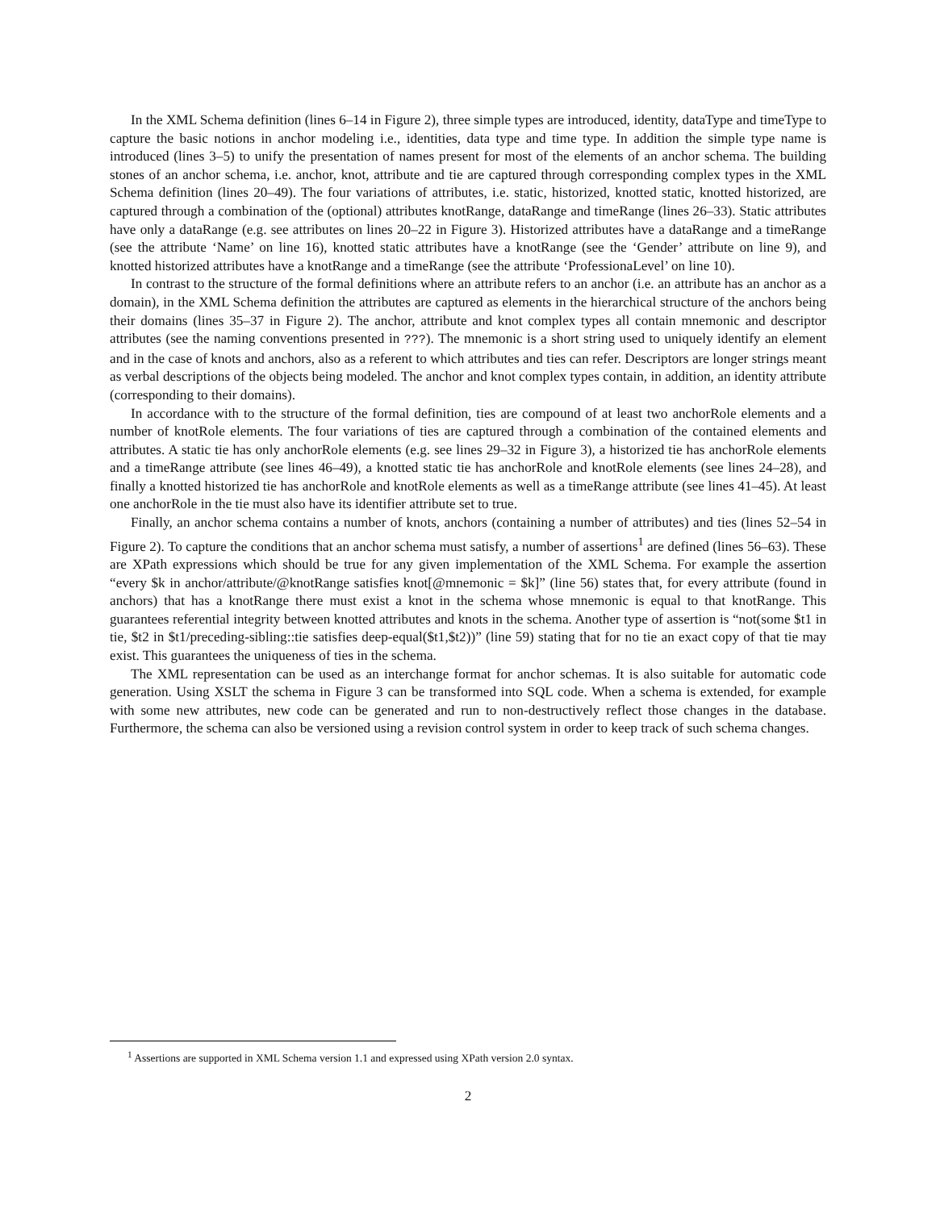In the XML Schema definition (lines 6–14 in Figure 2), three simple types are introduced, identity, dataType and timeType to capture the basic notions in anchor modeling i.e., identities, data type and time type. In addition the simple type name is introduced (lines 3–5) to unify the presentation of names present for most of the elements of an anchor schema. The building stones of an anchor schema, i.e. anchor, knot, attribute and tie are captured through corresponding complex types in the XML Schema definition (lines 20–49). The four variations of attributes, i.e. static, historized, knotted static, knotted historized, are captured through a combination of the (optional) attributes knotRange, dataRange and timeRange (lines 26–33). Static attributes have only a dataRange (e.g. see attributes on lines 20–22 in Figure 3). Historized attributes have a dataRange and a timeRange (see the attribute ‘Name’ on line 16), knotted static attributes have a knotRange (see the ‘Gender’ attribute on line 9), and knotted historized attributes have a knotRange and a timeRange (see the attribute ‘ProfessionaLevel’ on line 10).
In contrast to the structure of the formal definitions where an attribute refers to an anchor (i.e. an attribute has an anchor as a domain), in the XML Schema definition the attributes are captured as elements in the hierarchical structure of the anchors being their domains (lines 35–37 in Figure 2). The anchor, attribute and knot complex types all contain mnemonic and descriptor attributes (see the naming conventions presented in ???). The mnemonic is a short string used to uniquely identify an element and in the case of knots and anchors, also as a referent to which attributes and ties can refer. Descriptors are longer strings meant as verbal descriptions of the objects being modeled. The anchor and knot complex types contain, in addition, an identity attribute (corresponding to their domains).
In accordance with to the structure of the formal definition, ties are compound of at least two anchorRole elements and a number of knotRole elements. The four variations of ties are captured through a combination of the contained elements and attributes. A static tie has only anchorRole elements (e.g. see lines 29–32 in Figure 3), a historized tie has anchorRole elements and a timeRange attribute (see lines 46–49), a knotted static tie has anchorRole and knotRole elements (see lines 24–28), and finally a knotted historized tie has anchorRole and knotRole elements as well as a timeRange attribute (see lines 41–45). At least one anchorRole in the tie must also have its identifier attribute set to true.
Finally, an anchor schema contains a number of knots, anchors (containing a number of attributes) and ties (lines 52–54 in Figure 2). To capture the conditions that an anchor schema must satisfy, a number of assertions<sup>1</sup> are defined (lines 56–63). These are XPath expressions which should be true for any given implementation of the XML Schema. For example the assertion “every $k in anchor/attribute/@knotRange satisfies knot[@mnemonic = $k]” (line 56) states that, for every attribute (found in anchors) that has a knotRange there must exist a knot in the schema whose mnemonic is equal to that knotRange. This guarantees referential integrity between knotted attributes and knots in the schema. Another type of assertion is “not(some $t1 in tie, $t2 in $t1/preceding-sibling::tie satisfies deep-equal($t1,$t2))” (line 59) stating that for no tie an exact copy of that tie may exist. This guarantees the uniqueness of ties in the schema.
The XML representation can be used as an interchange format for anchor schemas. It is also suitable for automatic code generation. Using XSLT the schema in Figure 3 can be transformed into SQL code. When a schema is extended, for example with some new attributes, new code can be generated and run to non-destructively reflect those changes in the database. Furthermore, the schema can also be versioned using a revision control system in order to keep track of such schema changes.
<sup>1</sup> Assertions are supported in XML Schema version 1.1 and expressed using XPath version 2.0 syntax.
2